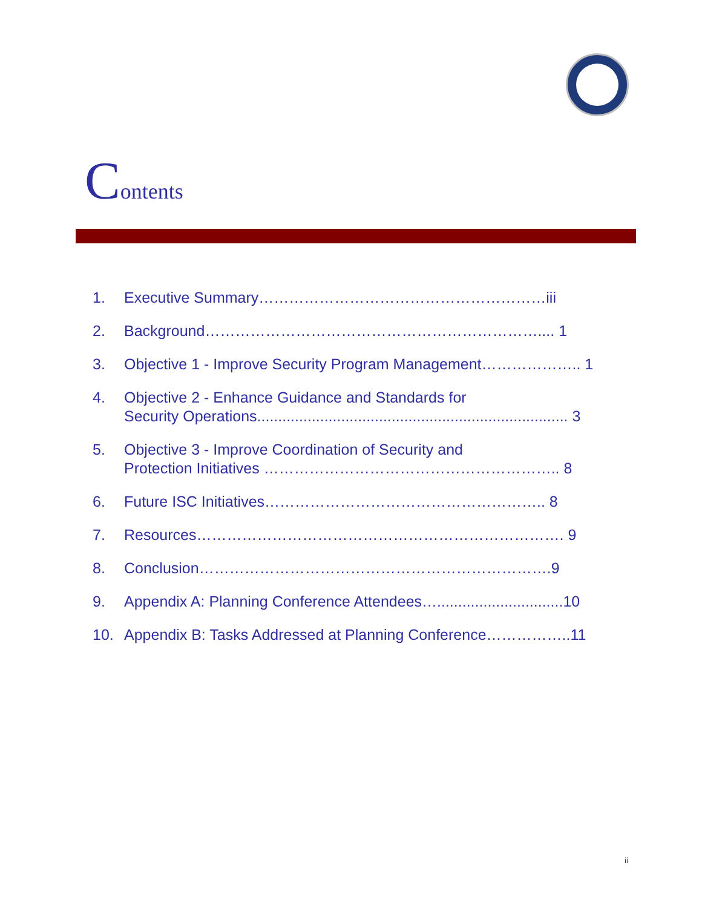Contents
1. Executive Summary…………………………………………………iii
2. Background………………………………………………………….... 1
3. Objective 1 - Improve Security Program Management……………….. 1
4. Objective 2 - Enhance Guidance and Standards for
Security Operations.......................................................................... 3
5. Objective 3 - Improve Coordination of Security and
Protection Initiatives ………………………………………………….. 8
6. Future ISC Initiatives……………………………………………….. 8
7. Resources………………………………………………………………. 9
8. Conclusion…………………………………………………………….9
9. Appendix A: Planning Conference Attendees…..............................10
10. Appendix B: Tasks Addressed at Planning Conference……………..11
ii